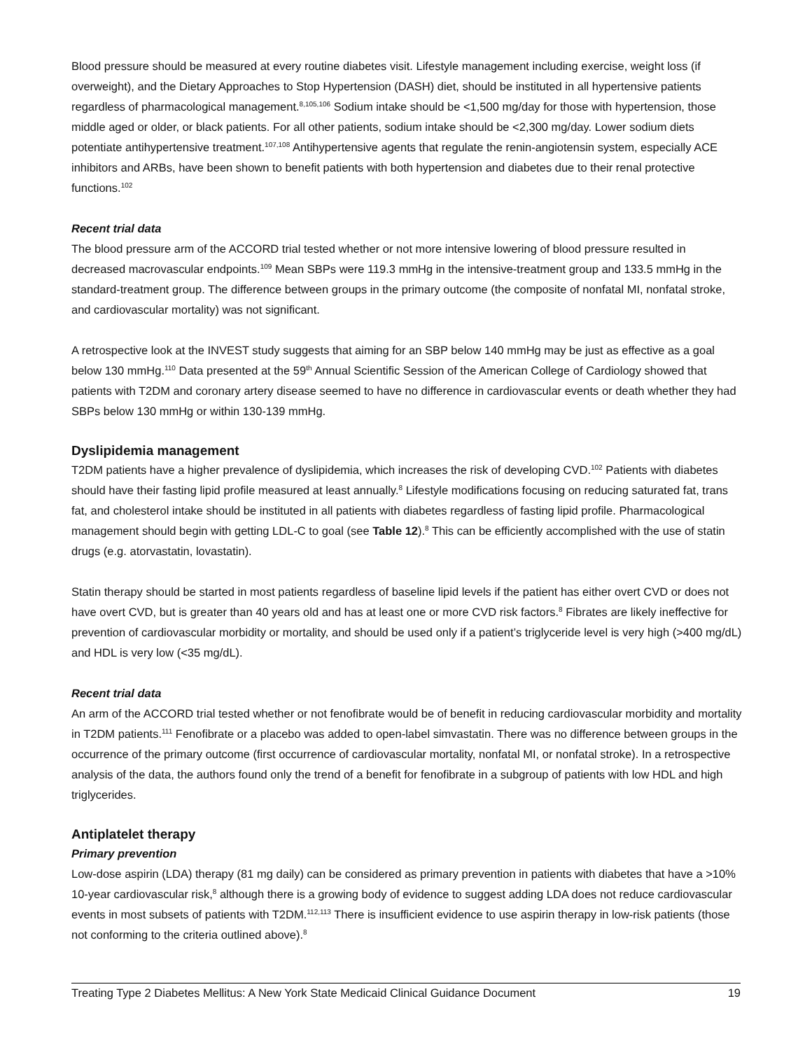Blood pressure should be measured at every routine diabetes visit. Lifestyle management including exercise, weight loss (if overweight), and the Dietary Approaches to Stop Hypertension (DASH) diet, should be instituted in all hypertensive patients regardless of pharmacological management.<sup>8,105,106</sup> Sodium intake should be <1,500 mg/day for those with hypertension, those middle aged or older, or black patients. For all other patients, sodium intake should be <2,300 mg/day. Lower sodium diets potentiate antihypertensive treatment.<sup>107,108</sup> Antihypertensive agents that regulate the renin-angiotensin system, especially ACE inhibitors and ARBs, have been shown to benefit patients with both hypertension and diabetes due to their renal protective functions.<sup>102</sup>
Recent trial data
The blood pressure arm of the ACCORD trial tested whether or not more intensive lowering of blood pressure resulted in decreased macrovascular endpoints.<sup>109</sup> Mean SBPs were 119.3 mmHg in the intensive-treatment group and 133.5 mmHg in the standard-treatment group. The difference between groups in the primary outcome (the composite of nonfatal MI, nonfatal stroke, and cardiovascular mortality) was not significant.
A retrospective look at the INVEST study suggests that aiming for an SBP below 140 mmHg may be just as effective as a goal below 130 mmHg.<sup>110</sup> Data presented at the 59<sup>th</sup> Annual Scientific Session of the American College of Cardiology showed that patients with T2DM and coronary artery disease seemed to have no difference in cardiovascular events or death whether they had SBPs below 130 mmHg or within 130-139 mmHg.
Dyslipidemia management
T2DM patients have a higher prevalence of dyslipidemia, which increases the risk of developing CVD.<sup>102</sup> Patients with diabetes should have their fasting lipid profile measured at least annually.<sup>8</sup> Lifestyle modifications focusing on reducing saturated fat, trans fat, and cholesterol intake should be instituted in all patients with diabetes regardless of fasting lipid profile. Pharmacological management should begin with getting LDL-C to goal (see Table 12).<sup>8</sup> This can be efficiently accomplished with the use of statin drugs (e.g. atorvastatin, lovastatin).
Statin therapy should be started in most patients regardless of baseline lipid levels if the patient has either overt CVD or does not have overt CVD, but is greater than 40 years old and has at least one or more CVD risk factors.<sup>8</sup> Fibrates are likely ineffective for prevention of cardiovascular morbidity or mortality, and should be used only if a patient’s triglyceride level is very high (>400 mg/dL) and HDL is very low (<35 mg/dL).
Recent trial data
An arm of the ACCORD trial tested whether or not fenofibrate would be of benefit in reducing cardiovascular morbidity and mortality in T2DM patients.<sup>111</sup> Fenofibrate or a placebo was added to open-label simvastatin. There was no difference between groups in the occurrence of the primary outcome (first occurrence of cardiovascular mortality, nonfatal MI, or nonfatal stroke). In a retrospective analysis of the data, the authors found only the trend of a benefit for fenofibrate in a subgroup of patients with low HDL and high triglycerides.
Antiplatelet therapy
Primary prevention
Low-dose aspirin (LDA) therapy (81 mg daily) can be considered as primary prevention in patients with diabetes that have a >10% 10-year cardiovascular risk,<sup>8</sup> although there is a growing body of evidence to suggest adding LDA does not reduce cardiovascular events in most subsets of patients with T2DM.<sup>112,113</sup> There is insufficient evidence to use aspirin therapy in low-risk patients (those not conforming to the criteria outlined above).<sup>8</sup>
Treating Type 2 Diabetes Mellitus: A New York State Medicaid Clinical Guidance Document 19